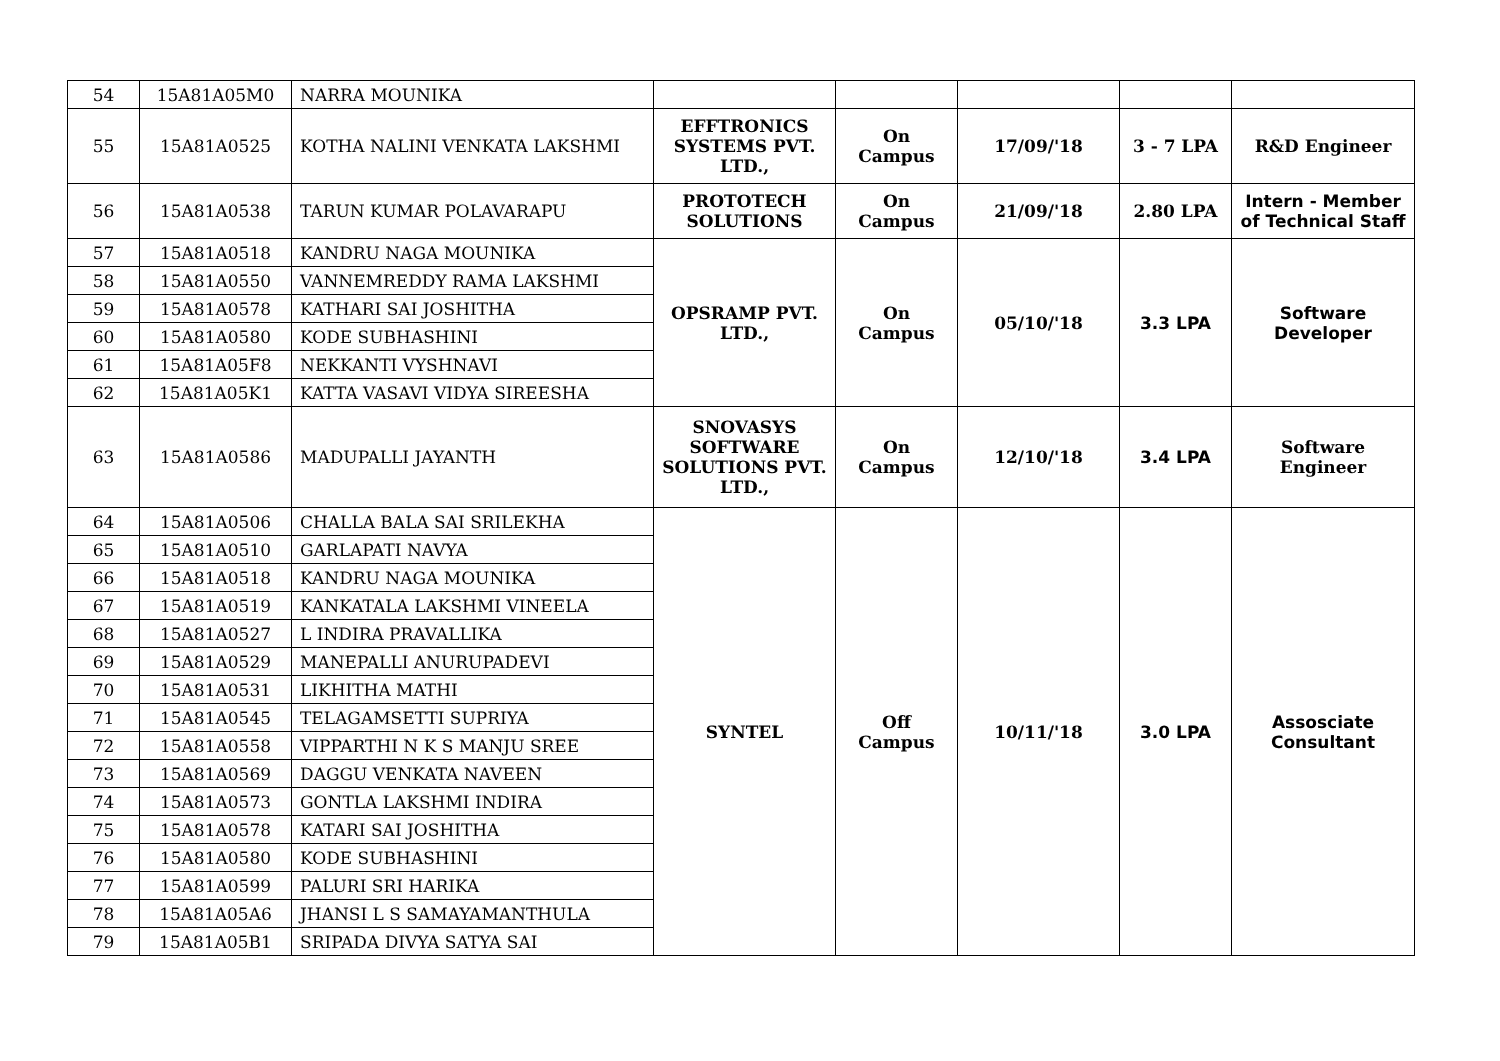| 54 | 15A81A05M0 | NARRA MOUNIKA | | | | | |
| 55 | 15A81A0525 | KOTHA NALINI VENKATA LAKSHMI | EFFTRONICS SYSTEMS PVT. LTD., | On Campus | 17/09/'18 | 3 - 7 LPA | R&D Engineer |
| 56 | 15A81A0538 | TARUN KUMAR POLAVARAPU | PROTOTECH SOLUTIONS | On Campus | 21/09/'18 | 2.80 LPA | Intern - Member of Technical Staff |
| 57 | 15A81A0518 | KANDRU NAGA MOUNIKA | OPSRAMP PVT. LTD., | On Campus | 05/10/'18 | 3.3 LPA | Software Developer |
| 58 | 15A81A0550 | VANNEMREDDY RAMA LAKSHMI | | | | | |
| 59 | 15A81A0578 | KATHARI SAI JOSHITHA | | | | | |
| 60 | 15A81A0580 | KODE SUBHASHINI | | | | | |
| 61 | 15A81A05F8 | NEKKANTI VYSHNAVI | | | | | |
| 62 | 15A81A05K1 | KATTA VASAVI VIDYA SIREESHA | | | | | |
| 63 | 15A81A0586 | MADUPALLI JAYANTH | SNOVASYS SOFTWARE SOLUTIONS PVT. LTD., | On Campus | 12/10/'18 | 3.4 LPA | Software Engineer |
| 64 | 15A81A0506 | CHALLA BALA SAI SRILEKHA | SYNTEL | Off Campus | 10/11/'18 | 3.0 LPA | Assosciate Consultant |
| 65 | 15A81A0510 | GARLAPATI NAVYA | | | | | |
| 66 | 15A81A0518 | KANDRU NAGA MOUNIKA | | | | | |
| 67 | 15A81A0519 | KANKATALA LAKSHMI VINEELA | | | | | |
| 68 | 15A81A0527 | L INDIRA PRAVALLIKA | | | | | |
| 69 | 15A81A0529 | MANEPALLI ANURUPADEVI | | | | | |
| 70 | 15A81A0531 | LIKHITHA MATHI | | | | | |
| 71 | 15A81A0545 | TELAGAMSETTI SUPRIYA | | | | | |
| 72 | 15A81A0558 | VIPPARTHI N K S MANJU SREE | | | | | |
| 73 | 15A81A0569 | DAGGU VENKATA NAVEEN | | | | | |
| 74 | 15A81A0573 | GONTLA LAKSHMI INDIRA | | | | | |
| 75 | 15A81A0578 | KATARI SAI JOSHITHA | | | | | |
| 76 | 15A81A0580 | KODE SUBHASHINI | | | | | |
| 77 | 15A81A0599 | PALURI SRI HARIKA | | | | | |
| 78 | 15A81A05A6 | JHANSI L S SAMAYAMANTHULA | | | | | |
| 79 | 15A81A05B1 | SRIPADA DIVYA SATYA SAI | | | | | |